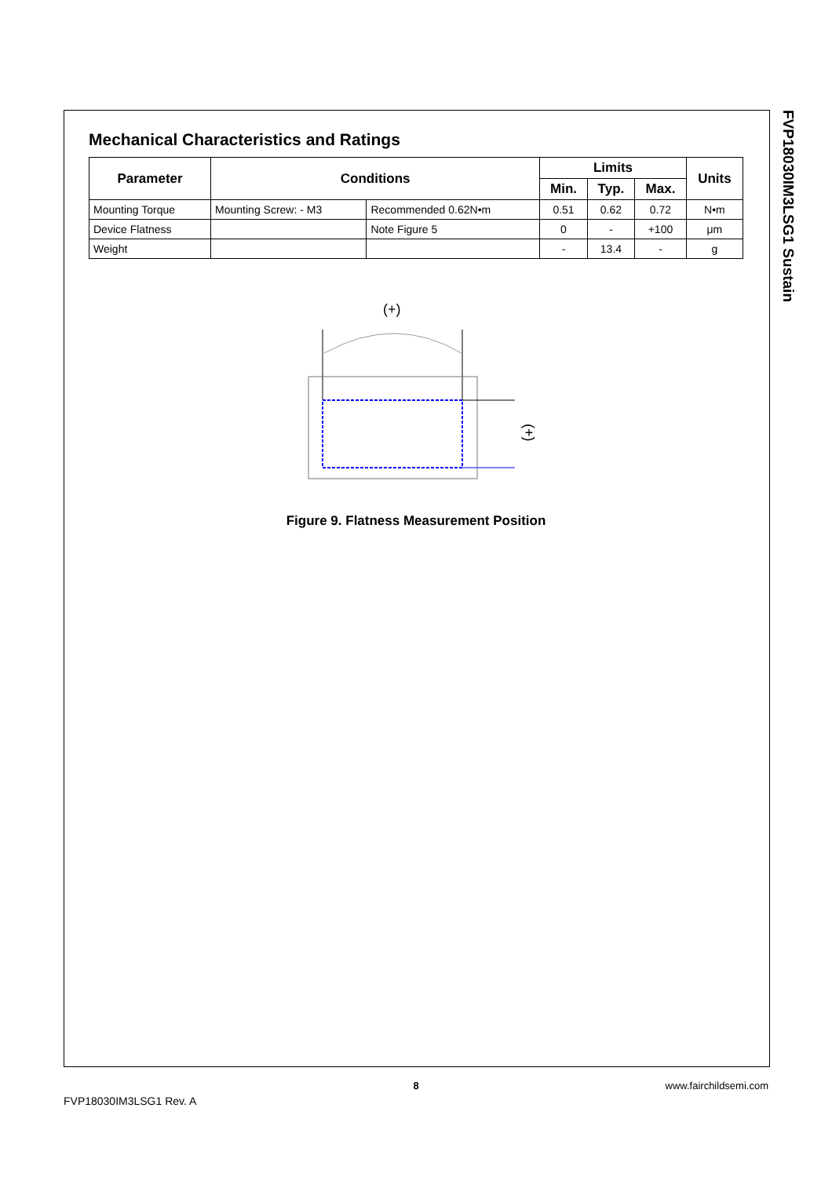FVP18030IM3LSG1 Sustain
Mechanical Characteristics and Ratings
| Parameter | Conditions | | Limits | | | Units |
| --- | --- | --- | --- | --- | --- | --- |
| | | | Min. | Typ. | Max. | |
| Mounting Torque | Mounting Screw: - M3 | Recommended 0.62N•m | 0.51 | 0.62 | 0.72 | N•m |
| Device Flatness | | Note Figure 5 | 0 | - | +100 | μm |
| Weight | | | - | 13.4 | - | g |
(+)
(+)
Figure 9. Flatness Measurement Position
8
www.fairchildsemi.com
FVP18030IM3LSG1 Rev. A